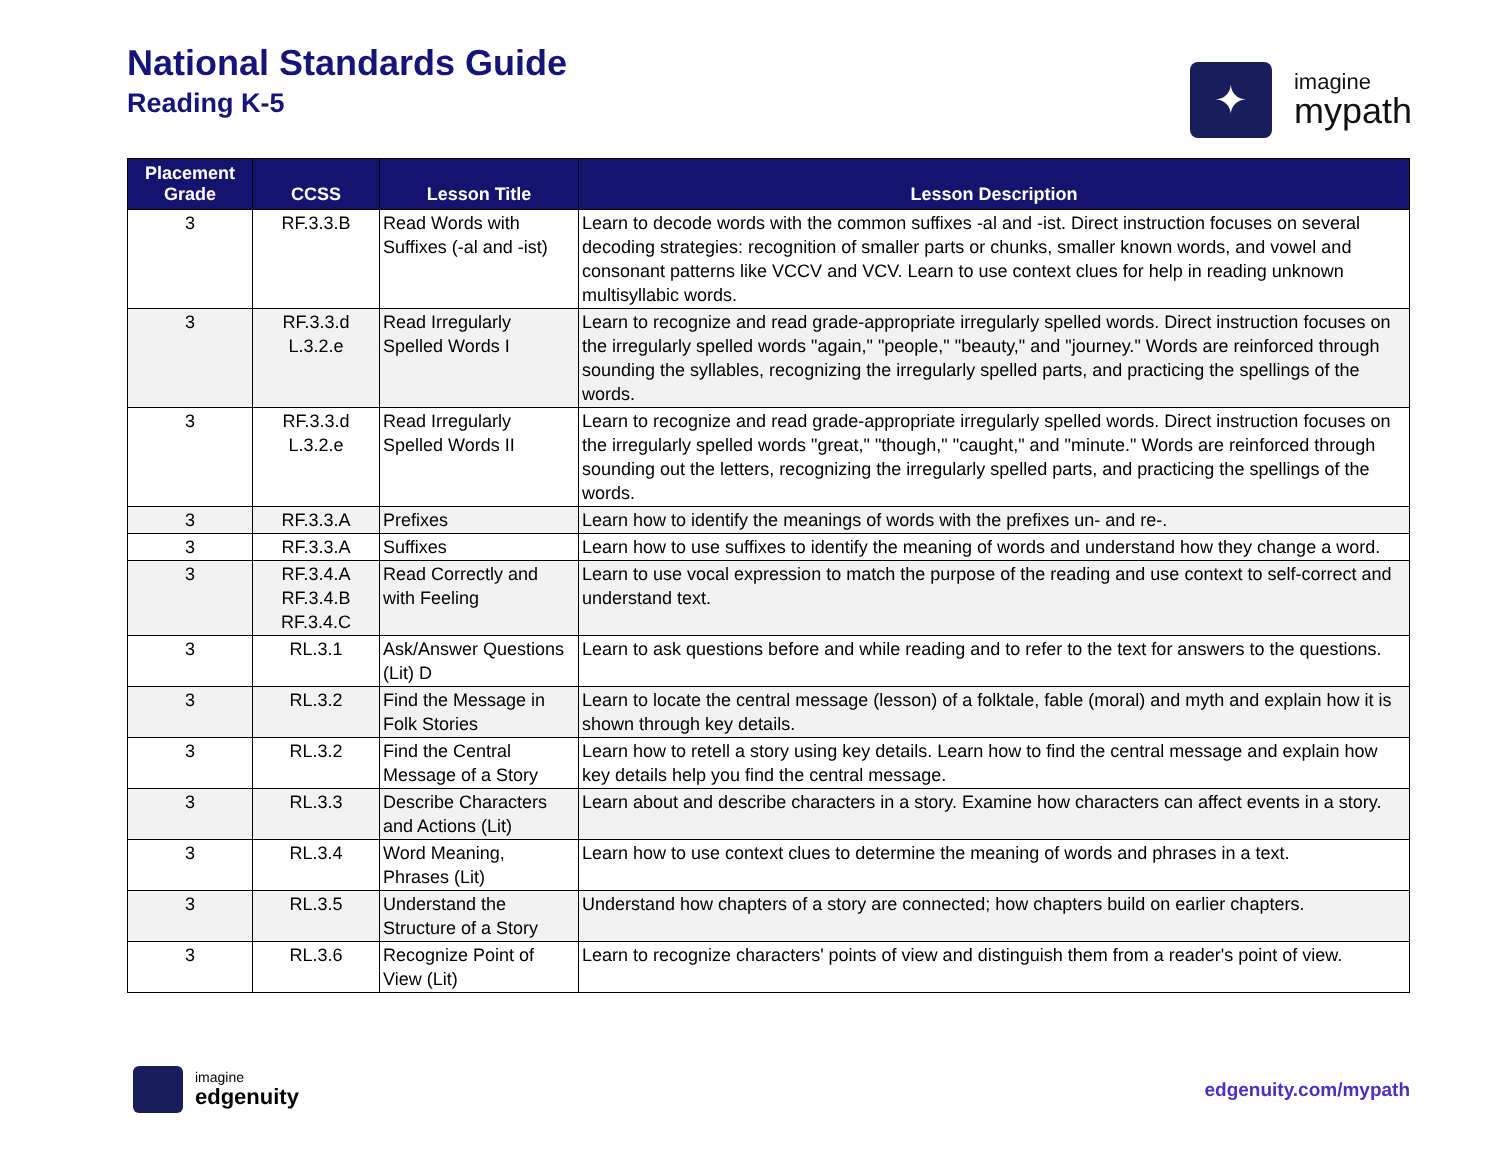National Standards Guide
Reading K-5
✦
imagine
mypath
| Placement Grade | CCSS | Lesson Title | Lesson Description |
| --- | --- | --- | --- |
| 3 | RF.3.3.B | Read Words with Suffixes (-al and -ist) | Learn to decode words with the common suffixes -al and -ist. Direct instruction focuses on several decoding strategies: recognition of smaller parts or chunks, smaller known words, and vowel and consonant patterns like VCCV and VCV. Learn to use context clues for help in reading unknown multisyllabic words. |
| 3 | RF.3.3.d L.3.2.e | Read Irregularly Spelled Words I | Learn to recognize and read grade-appropriate irregularly spelled words. Direct instruction focuses on the irregularly spelled words "again," "people," "beauty," and "journey." Words are reinforced through sounding the syllables, recognizing the irregularly spelled parts, and practicing the spellings of the words. |
| 3 | RF.3.3.d L.3.2.e | Read Irregularly Spelled Words II | Learn to recognize and read grade-appropriate irregularly spelled words. Direct instruction focuses on the irregularly spelled words "great," "though," "caught," and "minute." Words are reinforced through sounding out the letters, recognizing the irregularly spelled parts, and practicing the spellings of the words. |
| 3 | RF.3.3.A | Prefixes | Learn how to identify the meanings of words with the prefixes un- and re-. |
| 3 | RF.3.3.A | Suffixes | Learn how to use suffixes to identify the meaning of words and understand how they change a word. |
| 3 | RF.3.4.A RF.3.4.B RF.3.4.C | Read Correctly and with Feeling | Learn to use vocal expression to match the purpose of the reading and use context to self-correct and understand text. |
| 3 | RL.3.1 | Ask/Answer Questions (Lit) D | Learn to ask questions before and while reading and to refer to the text for answers to the questions. |
| 3 | RL.3.2 | Find the Message in Folk Stories | Learn to locate the central message (lesson) of a folktale, fable (moral) and myth and explain how it is shown through key details. |
| 3 | RL.3.2 | Find the Central Message of a Story | Learn how to retell a story using key details. Learn how to find the central message and explain how key details help you find the central message. |
| 3 | RL.3.3 | Describe Characters and Actions (Lit) | Learn about and describe characters in a story. Examine how characters can affect events in a story. |
| 3 | RL.3.4 | Word Meaning, Phrases (Lit) | Learn how to use context clues to determine the meaning of words and phrases in a text. |
| 3 | RL.3.5 | Understand the Structure of a Story | Understand how chapters of a story are connected; how chapters build on earlier chapters. |
| 3 | RL.3.6 | Recognize Point of View (Lit) | Learn to recognize characters' points of view and distinguish them from a reader's point of view. |
imagine
edgenuity
edgenuity.com/mypath